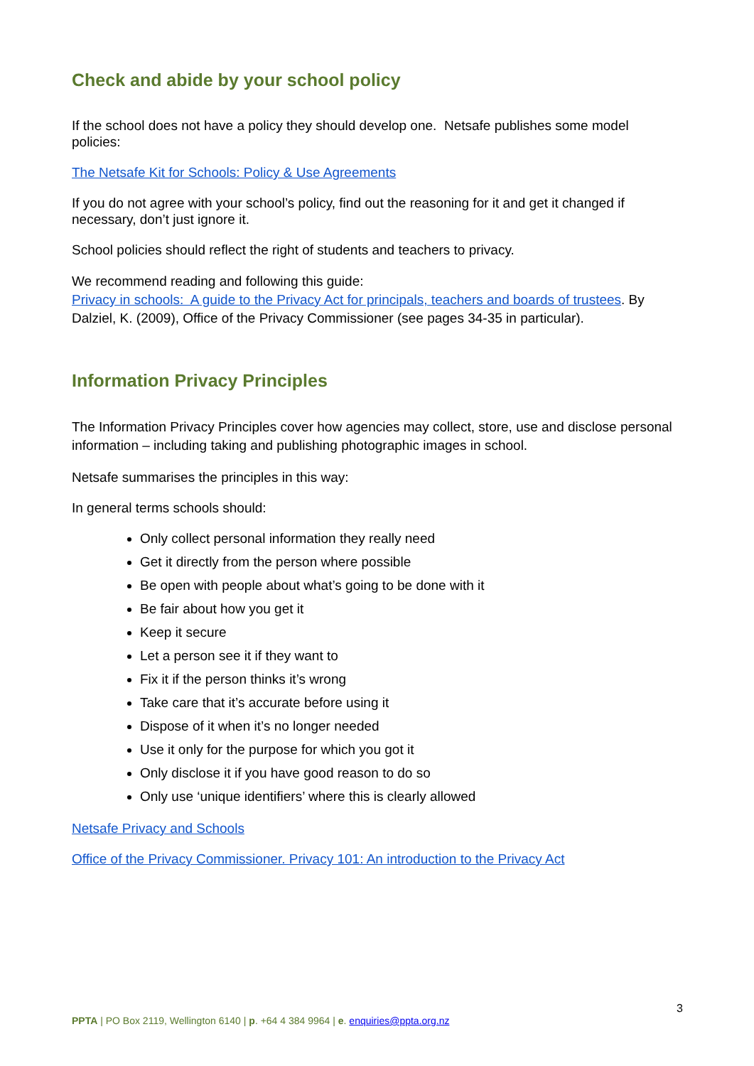Check and abide by your school policy
If the school does not have a policy they should develop one. Netsafe publishes some model policies:
The Netsafe Kit for Schools: Policy & Use Agreements
If you do not agree with your school’s policy, find out the reasoning for it and get it changed if necessary, don’t just ignore it.
School policies should reflect the right of students and teachers to privacy.
We recommend reading and following this guide:
Privacy in schools: A guide to the Privacy Act for principals, teachers and boards of trustees. By Dalziel, K. (2009), Office of the Privacy Commissioner (see pages 34-35 in particular).
Information Privacy Principles
The Information Privacy Principles cover how agencies may collect, store, use and disclose personal information – including taking and publishing photographic images in school.
Netsafe summarises the principles in this way:
In general terms schools should:
Only collect personal information they really need
Get it directly from the person where possible
Be open with people about what’s going to be done with it
Be fair about how you get it
Keep it secure
Let a person see it if they want to
Fix it if the person thinks it’s wrong
Take care that it’s accurate before using it
Dispose of it when it’s no longer needed
Use it only for the purpose for which you got it
Only disclose it if you have good reason to do so
Only use ‘unique identifiers’ where this is clearly allowed
Netsafe Privacy and Schools
Office of the Privacy Commissioner. Privacy 101: An introduction to the Privacy Act
3
PPTA | PO Box 2119, Wellington 6140 | p. +64 4 384 9964 | e. enquiries@ppta.org.nz